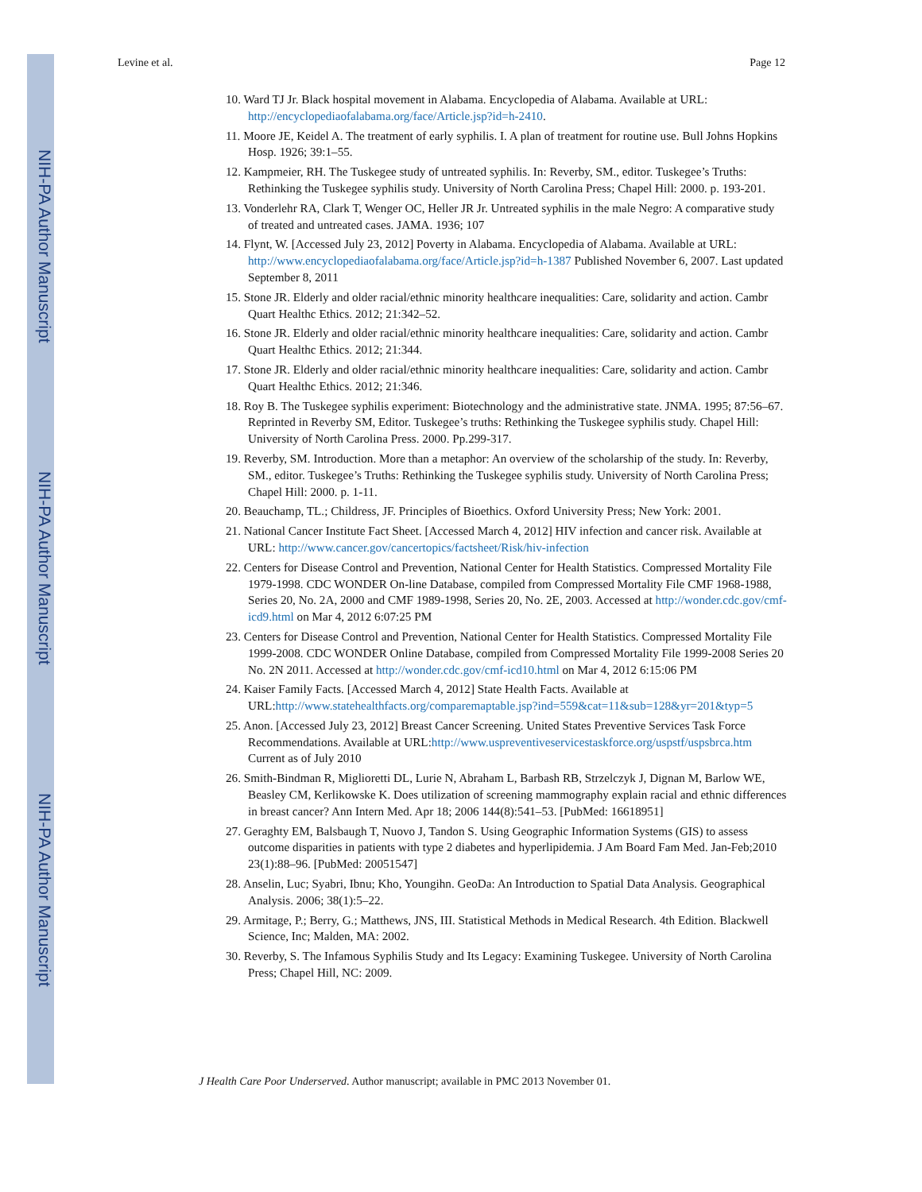NIH-PA Author Manuscript
NIH-PA Author Manuscript
NIH-PA Author Manuscript
Levine et al. Page 12
10. Ward TJ Jr. Black hospital movement in Alabama. Encyclopedia of Alabama. Available at URL: http://encyclopediaofalabama.org/face/Article.jsp?id=h-2410.
11. Moore JE, Keidel A. The treatment of early syphilis. I. A plan of treatment for routine use. Bull Johns Hopkins Hosp. 1926; 39:1–55.
12. Kampmeier, RH. The Tuskegee study of untreated syphilis. In: Reverby, SM., editor. Tuskegee’s Truths: Rethinking the Tuskegee syphilis study. University of North Carolina Press; Chapel Hill: 2000. p. 193-201.
13. Vonderlehr RA, Clark T, Wenger OC, Heller JR Jr. Untreated syphilis in the male Negro: A comparative study of treated and untreated cases. JAMA. 1936; 107
14. Flynt, W. [Accessed July 23, 2012] Poverty in Alabama. Encyclopedia of Alabama. Available at URL: http://www.encyclopediaofalabama.org/face/Article.jsp?id=h-1387 Published November 6, 2007. Last updated September 8, 2011
15. Stone JR. Elderly and older racial/ethnic minority healthcare inequalities: Care, solidarity and action. Cambr Quart Healthc Ethics. 2012; 21:342–52.
16. Stone JR. Elderly and older racial/ethnic minority healthcare inequalities: Care, solidarity and action. Cambr Quart Healthc Ethics. 2012; 21:344.
17. Stone JR. Elderly and older racial/ethnic minority healthcare inequalities: Care, solidarity and action. Cambr Quart Healthc Ethics. 2012; 21:346.
18. Roy B. The Tuskegee syphilis experiment: Biotechnology and the administrative state. JNMA. 1995; 87:56–67. Reprinted in Reverby SM, Editor. Tuskegee’s truths: Rethinking the Tuskegee syphilis study. Chapel Hill: University of North Carolina Press. 2000. Pp.299-317.
19. Reverby, SM. Introduction. More than a metaphor: An overview of the scholarship of the study. In: Reverby, SM., editor. Tuskegee’s Truths: Rethinking the Tuskegee syphilis study. University of North Carolina Press; Chapel Hill: 2000. p. 1-11.
20. Beauchamp, TL.; Childress, JF. Principles of Bioethics. Oxford University Press; New York: 2001.
21. National Cancer Institute Fact Sheet. [Accessed March 4, 2012] HIV infection and cancer risk. Available at URL: http://www.cancer.gov/cancertopics/factsheet/Risk/hiv-infection
22. Centers for Disease Control and Prevention, National Center for Health Statistics. Compressed Mortality File 1979-1998. CDC WONDER On-line Database, compiled from Compressed Mortality File CMF 1968-1988, Series 20, No. 2A, 2000 and CMF 1989-1998, Series 20, No. 2E, 2003. Accessed at http://wonder.cdc.gov/cmf-icd9.html on Mar 4, 2012 6:07:25 PM
23. Centers for Disease Control and Prevention, National Center for Health Statistics. Compressed Mortality File 1999-2008. CDC WONDER Online Database, compiled from Compressed Mortality File 1999-2008 Series 20 No. 2N 2011. Accessed at http://wonder.cdc.gov/cmf-icd10.html on Mar 4, 2012 6:15:06 PM
24. Kaiser Family Facts. [Accessed March 4, 2012] State Health Facts. Available at URL:http://www.statehealthfacts.org/comparemaptable.jsp?ind=559&cat=11&sub=128&yr=201&typ=5
25. Anon. [Accessed July 23, 2012] Breast Cancer Screening. United States Preventive Services Task Force Recommendations. Available at URL:http://www.uspreventiveservicestaskforce.org/uspstf/uspsbrca.htm Current as of July 2010
26. Smith-Bindman R, Miglioretti DL, Lurie N, Abraham L, Barbash RB, Strzelczyk J, Dignan M, Barlow WE, Beasley CM, Kerlikowske K. Does utilization of screening mammography explain racial and ethnic differences in breast cancer? Ann Intern Med. Apr 18; 2006 144(8):541–53. [PubMed: 16618951]
27. Geraghty EM, Balsbaugh T, Nuovo J, Tandon S. Using Geographic Information Systems (GIS) to assess outcome disparities in patients with type 2 diabetes and hyperlipidemia. J Am Board Fam Med. Jan-Feb;2010 23(1):88–96. [PubMed: 20051547]
28. Anselin, Luc; Syabri, Ibnu; Kho, Youngihn. GeoDa: An Introduction to Spatial Data Analysis. Geographical Analysis. 2006; 38(1):5–22.
29. Armitage, P.; Berry, G.; Matthews, JNS, III. Statistical Methods in Medical Research. 4th Edition. Blackwell Science, Inc; Malden, MA: 2002.
30. Reverby, S. The Infamous Syphilis Study and Its Legacy: Examining Tuskegee. University of North Carolina Press; Chapel Hill, NC: 2009.
J Health Care Poor Underserved. Author manuscript; available in PMC 2013 November 01.